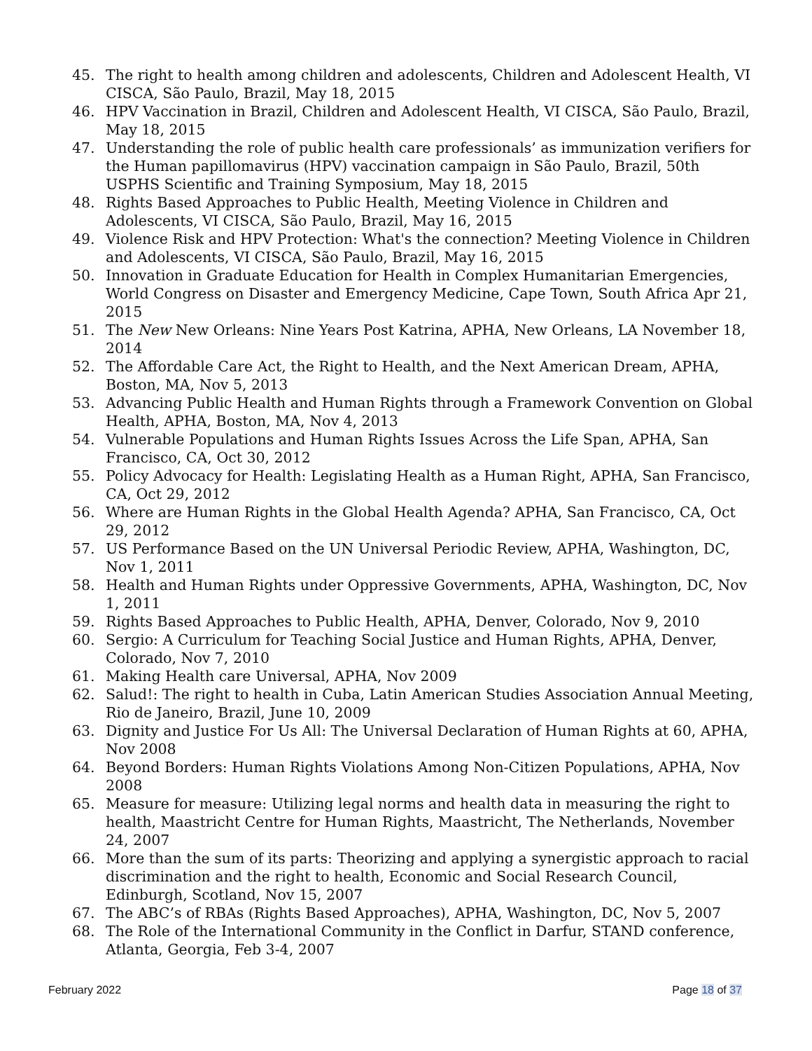45. The right to health among children and adolescents, Children and Adolescent Health, VI CISCA, São Paulo, Brazil, May 18, 2015
46. HPV Vaccination in Brazil, Children and Adolescent Health, VI CISCA, São Paulo, Brazil, May 18, 2015
47. Understanding the role of public health care professionals’ as immunization verifiers for the Human papillomavirus (HPV) vaccination campaign in São Paulo, Brazil, 50th USPHS Scientific and Training Symposium, May 18, 2015
48. Rights Based Approaches to Public Health, Meeting Violence in Children and Adolescents, VI CISCA, São Paulo, Brazil, May 16, 2015
49. Violence Risk and HPV Protection: What's the connection? Meeting Violence in Children and Adolescents, VI CISCA, São Paulo, Brazil, May 16, 2015
50. Innovation in Graduate Education for Health in Complex Humanitarian Emergencies, World Congress on Disaster and Emergency Medicine, Cape Town, South Africa Apr 21, 2015
51. The New New Orleans: Nine Years Post Katrina, APHA, New Orleans, LA November 18, 2014
52. The Affordable Care Act, the Right to Health, and the Next American Dream, APHA, Boston, MA, Nov 5, 2013
53. Advancing Public Health and Human Rights through a Framework Convention on Global Health, APHA, Boston, MA, Nov 4, 2013
54. Vulnerable Populations and Human Rights Issues Across the Life Span, APHA, San Francisco, CA, Oct 30, 2012
55. Policy Advocacy for Health: Legislating Health as a Human Right, APHA, San Francisco, CA, Oct 29, 2012
56. Where are Human Rights in the Global Health Agenda? APHA, San Francisco, CA, Oct 29, 2012
57. US Performance Based on the UN Universal Periodic Review, APHA, Washington, DC, Nov 1, 2011
58. Health and Human Rights under Oppressive Governments, APHA, Washington, DC, Nov 1, 2011
59. Rights Based Approaches to Public Health, APHA, Denver, Colorado, Nov 9, 2010
60. Sergio: A Curriculum for Teaching Social Justice and Human Rights, APHA, Denver, Colorado, Nov 7, 2010
61. Making Health care Universal, APHA, Nov 2009
62. Salud!: The right to health in Cuba, Latin American Studies Association Annual Meeting, Rio de Janeiro, Brazil, June 10, 2009
63. Dignity and Justice For Us All: The Universal Declaration of Human Rights at 60, APHA, Nov 2008
64. Beyond Borders: Human Rights Violations Among Non-Citizen Populations, APHA, Nov 2008
65. Measure for measure: Utilizing legal norms and health data in measuring the right to health, Maastricht Centre for Human Rights, Maastricht, The Netherlands, November 24, 2007
66. More than the sum of its parts: Theorizing and applying a synergistic approach to racial discrimination and the right to health, Economic and Social Research Council, Edinburgh, Scotland, Nov 15, 2007
67. The ABC’s of RBAs (Rights Based Approaches), APHA, Washington, DC, Nov 5, 2007
68. The Role of the International Community in the Conflict in Darfur, STAND conference, Atlanta, Georgia, Feb 3-4, 2007
February 2022 Page 18 of 37